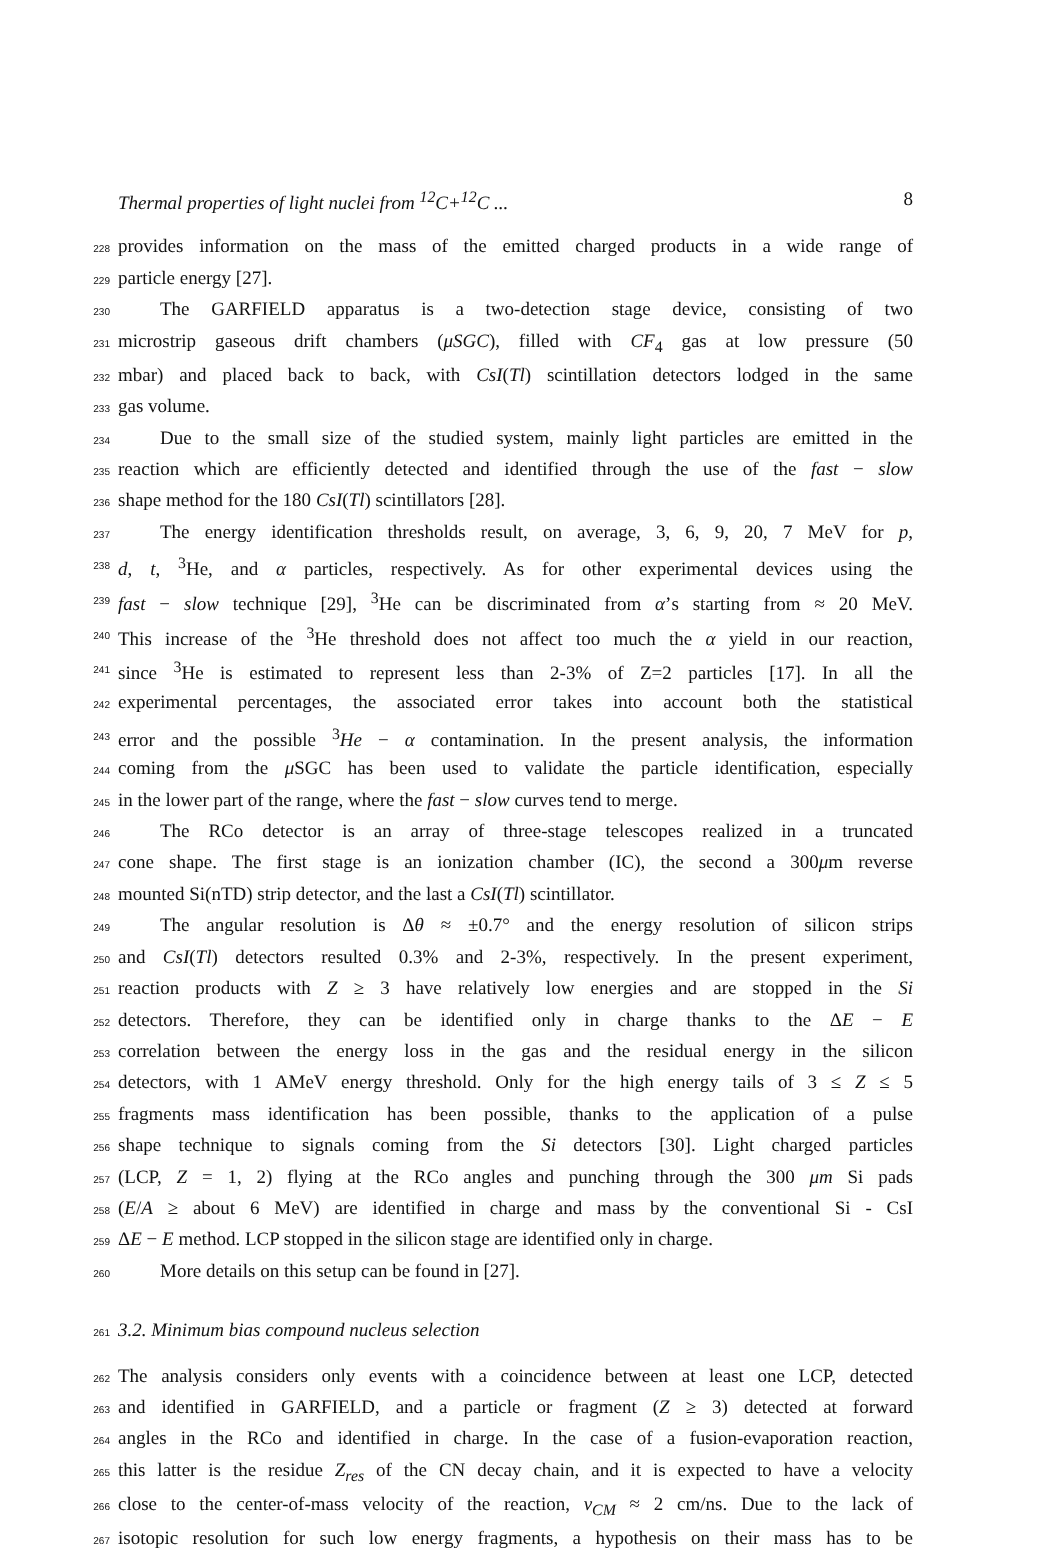Thermal properties of light nuclei from <sup>12</sup>C+<sup>12</sup>C ... 8
228
provides information on the mass of the emitted charged products in a wide range of
229
particle energy [27].
230
The GARFIELD apparatus is a two-detection stage device, consisting of two
231
microstrip gaseous drift chambers (μSGC), filled with CF<sub>4</sub> gas at low pressure (50
232
mbar) and placed back to back, with CsI(Tl) scintillation detectors lodged in the same
233
gas volume.
234
Due to the small size of the studied system, mainly light particles are emitted in the
235
reaction which are efficiently detected and identified through the use of the fast − slow
236
shape method for the 180 CsI(Tl) scintillators [28].
237
The energy identification thresholds result, on average, 3, 6, 9, 20, 7 MeV for p,
238
d, t, <sup>3</sup>He, and α particles, respectively. As for other experimental devices using the
239
fast − slow technique [29], <sup>3</sup>He can be discriminated from α’s starting from ≈ 20 MeV.
240
This increase of the <sup>3</sup>He threshold does not affect too much the α yield in our reaction,
241
since <sup>3</sup>He is estimated to represent less than 2-3% of Z=2 particles [17]. In all the
242
experimental percentages, the associated error takes into account both the statistical
243
error and the possible <sup>3</sup>He − α contamination. In the present analysis, the information
244
coming from the μ SGC has been used to validate the particle identification, especially
245
in the lower part of the range, where the fast − slow curves tend to merge.
246
The RCo detector is an array of three-stage telescopes realized in a truncated
247
cone shape. The first stage is an ionization chamber (IC), the second a 300μm reverse
248
mounted Si(nTD) strip detector, and the last a CsI(Tl) scintillator.
249
The angular resolution is Δθ ≈ ±0.7° and the energy resolution of silicon strips
250
and CsI(Tl) detectors resulted 0.3% and 2-3%, respectively. In the present experiment,
251
reaction products with Z ≥ 3 have relatively low energies and are stopped in the Si
252
detectors. Therefore, they can be identified only in charge thanks to the ΔE − E
253
correlation between the energy loss in the gas and the residual energy in the silicon
254
detectors, with 1 AMeV energy threshold. Only for the high energy tails of 3 ≤ Z ≤ 5
255
fragments mass identification has been possible, thanks to the application of a pulse
256
shape technique to signals coming from the Si detectors [30]. Light charged particles
257
(LCP, Z = 1, 2) flying at the RCo angles and punching through the 300 μm Si pads
258
(E/A ≥ about 6 MeV) are identified in charge and mass by the conventional Si - CsI
259
ΔE − E method. LCP stopped in the silicon stage are identified only in charge.
260
More details on this setup can be found in [27].
261
3.2. Minimum bias compound nucleus selection
262
The analysis considers only events with a coincidence between at least one LCP, detected
263
and identified in GARFIELD, and a particle or fragment (Z ≥ 3) detected at forward
264
angles in the RCo and identified in charge. In the case of a fusion-evaporation reaction,
265
this latter is the residue Z<sub>res</sub> of the CN decay chain, and it is expected to have a velocity
266
close to the center-of-mass velocity of the reaction, v<sub>CM</sub> ≈ 2 cm/ns. Due to the lack of
267
isotopic resolution for such low energy fragments, a hypothesis on their mass has to be